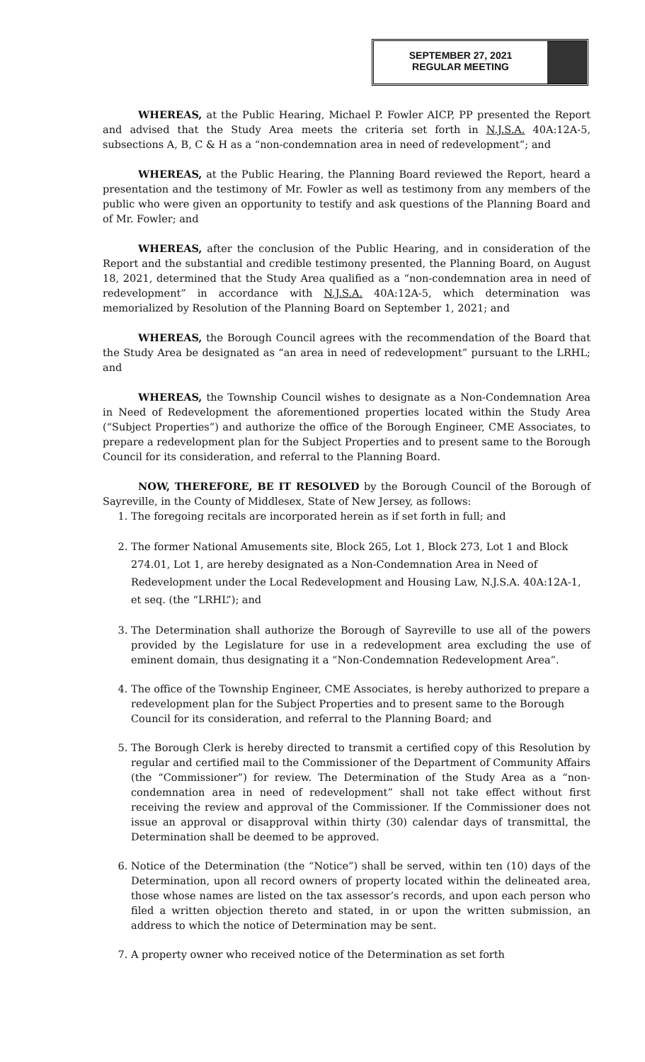SEPTEMBER 27, 2021
REGULAR MEETING
WHEREAS, at the Public Hearing, Michael P. Fowler AICP, PP presented the Report and advised that the Study Area meets the criteria set forth in N.J.S.A. 40A:12A-5, subsections A, B, C & H as a “non-condemnation area in need of redevelopment”; and
WHEREAS, at the Public Hearing, the Planning Board reviewed the Report, heard a presentation and the testimony of Mr. Fowler as well as testimony from any members of the public who were given an opportunity to testify and ask questions of the Planning Board and of Mr. Fowler; and
WHEREAS, after the conclusion of the Public Hearing, and in consideration of the Report and the substantial and credible testimony presented, the Planning Board, on August 18, 2021, determined that the Study Area qualified as a “non-condemnation area in need of redevelopment” in accordance with N.J.S.A. 40A:12A-5, which determination was memorialized by Resolution of the Planning Board on September 1, 2021; and
WHEREAS, the Borough Council agrees with the recommendation of the Board that the Study Area be designated as “an area in need of redevelopment” pursuant to the LRHL; and
WHEREAS, the Township Council wishes to designate as a Non-Condemnation Area in Need of Redevelopment the aforementioned properties located within the Study Area (“Subject Properties”) and authorize the office of the Borough Engineer, CME Associates, to prepare a redevelopment plan for the Subject Properties and to present same to the Borough Council for its consideration, and referral to the Planning Board.
NOW, THEREFORE, BE IT RESOLVED by the Borough Council of the Borough of Sayreville, in the County of Middlesex, State of New Jersey, as follows:
1. The foregoing recitals are incorporated herein as if set forth in full; and
2. The former National Amusements site, Block 265, Lot 1, Block 273, Lot 1 and Block 274.01, Lot 1, are hereby designated as a Non-Condemnation Area in Need of Redevelopment under the Local Redevelopment and Housing Law, N.J.S.A. 40A:12A-1, et seq. (the “LRHL”); and
3. The Determination shall authorize the Borough of Sayreville to use all of the powers provided by the Legislature for use in a redevelopment area excluding the use of eminent domain, thus designating it a “Non-Condemnation Redevelopment Area”.
4. The office of the Township Engineer, CME Associates, is hereby authorized to prepare a redevelopment plan for the Subject Properties and to present same to the Borough Council for its consideration, and referral to the Planning Board; and
5. The Borough Clerk is hereby directed to transmit a certified copy of this Resolution by regular and certified mail to the Commissioner of the Department of Community Affairs (the “Commissioner”) for review. The Determination of the Study Area as a “non-condemnation area in need of redevelopment” shall not take effect without first receiving the review and approval of the Commissioner. If the Commissioner does not issue an approval or disapproval within thirty (30) calendar days of transmittal, the Determination shall be deemed to be approved.
6. Notice of the Determination (the “Notice”) shall be served, within ten (10) days of the Determination, upon all record owners of property located within the delineated area, those whose names are listed on the tax assessor’s records, and upon each person who filed a written objection thereto and stated, in or upon the written submission, an address to which the notice of Determination may be sent.
7. A property owner who received notice of the Determination as set forth